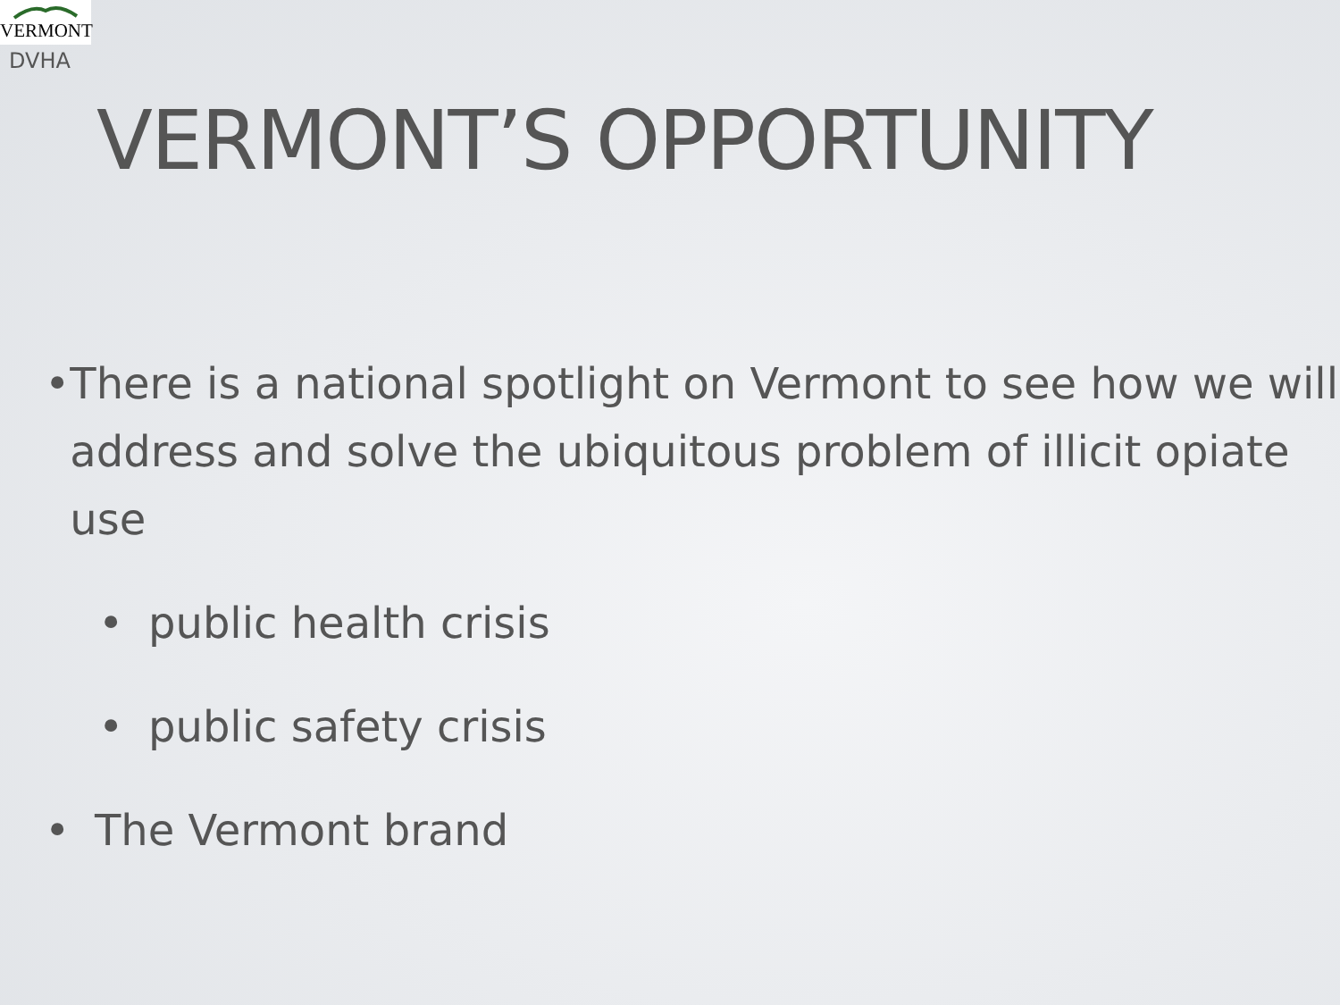VERMONT
DVHA
VERMONT’S OPPORTUNITY
• There is a national spotlight on Vermont to see how we will address and solve the ubiquitous problem of illicit opiate use
• public health crisis
• public safety crisis
• The Vermont brand